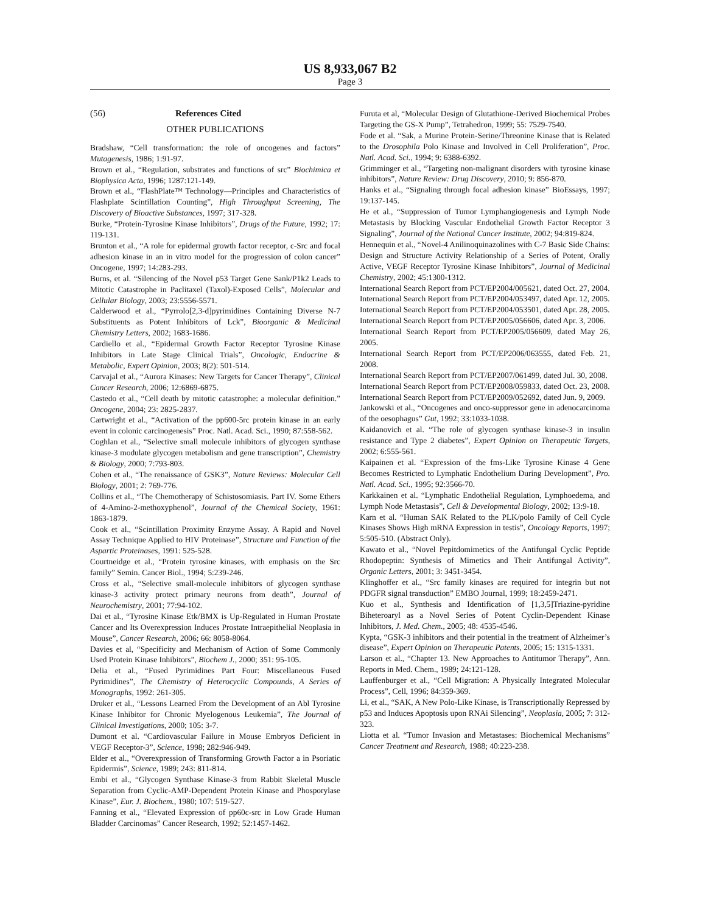US 8,933,067 B2
Page 3
(56) References Cited
OTHER PUBLICATIONS
Bradshaw, “Cell transformation: the role of oncogenes and factors” Mutagenesis, 1986; 1:91-97.
Brown et al., “Regulation, substrates and functions of src” Biochimica et Biophysica Acta, 1996; 1287:121-149.
Brown et al., “FlashPlate™ Technology—Principles and Characteristics of Flashplate Scintillation Counting”, High Throughput Screening, The Discovery of Bioactive Substances, 1997; 317-328.
Burke, “Protein-Tyrosine Kinase Inhibitors”, Drugs of the Future, 1992; 17: 119-131.
Brunton et al., “A role for epidermal growth factor receptor, c-Src and focal adhesion kinase in an in vitro model for the progression of colon cancer” Oncogene, 1997; 14:283-293.
Burns, et al. “Silencing of the Novel p53 Target Gene Sank/P1k2 Leads to Mitotic Catastrophe in Paclitaxel (Taxol)-Exposed Cells”, Molecular and Cellular Biology, 2003; 23:5556-5571.
Calderwood et al., “Pyrrolo[2,3-d]pyrimidines Containing Diverse N-7 Substituents as Potent Inhibitors of Lck”, Bioorganic & Medicinal Chemistry Letters, 2002; 1683-1686.
Cardiello et al., “Epidermal Growth Factor Receptor Tyrosine Kinase Inhibitors in Late Stage Clinical Trials”, Oncologic, Endocrine & Metabolic, Expert Opinion, 2003; 8(2): 501-514.
Carvajal et al., “Aurora Kinases: New Targets for Cancer Therapy”, Clinical Cancer Research, 2006; 12:6869-6875.
Castedo et al., “Cell death by mitotic catastrophe: a molecular definition.” Oncogene, 2004; 23: 2825-2837.
Cartwright et al., “Activation of the pp600-5rc protein kinase in an early event in colonic carcinogenesis” Proc. Natl. Acad. Sci., 1990; 87:558-562.
Coghlan et al., “Selective small molecule inhibitors of glycogen synthase kinase-3 modulate glycogen metabolism and gene transcription”, Chemistry & Biology, 2000; 7:793-803.
Cohen et al., “The renaissance of GSK3”, Nature Reviews: Molecular Cell Biology, 2001; 2: 769-776.
Collins et al., “The Chemotherapy of Schistosomiasis. Part IV. Some Ethers of 4-Amino-2-methoxyphenol”, Journal of the Chemical Society, 1961: 1863-1879.
Cook et al., “Scintillation Proximity Enzyme Assay. A Rapid and Novel Assay Technique Applied to HIV Proteinase”, Structure and Function of the Aspartic Proteinases, 1991: 525-528.
Courtneidge et al., “Protein tyrosine kinases, with emphasis on the Src family” Semin. Cancer Biol., 1994; 5:239-246.
Cross et al., “Selective small-molecule inhibitors of glycogen synthase kinase-3 activity protect primary neurons from death”, Journal of Neurochemistry, 2001; 77:94-102.
Dai et al., “Tyrosine Kinase Etk/BMX is Up-Regulated in Human Prostate Cancer and Its Overexpression Induces Prostate Intraepithelial Neoplasia in Mouse”, Cancer Research, 2006; 66: 8058-8064.
Davies et al, “Specificity and Mechanism of Action of Some Commonly Used Protein Kinase Inhibitors”, Biochem J., 2000; 351: 95-105.
Delia et al., “Fused Pyrimidines Part Four: Miscellaneous Fused Pyrimidines”, The Chemistry of Heterocyclic Compounds, A Series of Monographs, 1992: 261-305.
Druker et al., “Lessons Learned From the Development of an Abl Tyrosine Kinase Inhibitor for Chronic Myelogenous Leukemia”, The Journal of Clinical Investigations, 2000; 105: 3-7.
Dumont et al. “Cardiovascular Failure in Mouse Embryos Deficient in VEGF Receptor-3”, Science, 1998; 282:946-949.
Elder et al., “Overexpression of Transforming Growth Factor a in Psoriatic Epidermis”, Science, 1989; 243: 811-814.
Embi et al., “Glycogen Synthase Kinase-3 from Rabbit Skeletal Muscle Separation from Cyclic-AMP-Dependent Protein Kinase and Phosporylase Kinase”, Eur. J. Biochem., 1980; 107: 519-527.
Fanning et al., “Elevated Expression of pp60c-src in Low Grade Human Bladder Carcinomas” Cancer Research, 1992; 52:1457-1462.
Furuta et al, “Molecular Design of Glutathione-Derived Biochemical Probes Targeting the GS-X Pump”, Tetrahedron, 1999; 55: 7529-7540.
Fode et al. “Sak, a Murine Protein-Serine/Threonine Kinase that is Related to the Drosophila Polo Kinase and Involved in Cell Proliferation”, Proc. Natl. Acad. Sci., 1994; 9: 6388-6392.
Grimminger et al., “Targeting non-malignant disorders with tyrosine kinase inhibitors”, Nature Review: Drug Discovery, 2010; 9: 856-870.
Hanks et al., “Signaling through focal adhesion kinase” BioEssays, 1997; 19:137-145.
He et al., “Suppression of Tumor Lymphangiogenesis and Lymph Node Metastasis by Blocking Vascular Endothelial Growth Factor Receptor 3 Signaling”, Journal of the National Cancer Institute, 2002; 94:819-824.
Hennequin et al., “Novel-4 Anilinoquinazolines with C-7 Basic Side Chains: Design and Structure Activity Relationship of a Series of Potent, Orally Active, VEGF Receptor Tyrosine Kinase Inhibitors”, Journal of Medicinal Chemistry, 2002; 45:1300-1312.
International Search Report from PCT/EP2004/005621, dated Oct. 27, 2004.
International Search Report from PCT/EP2004/053497, dated Apr. 12, 2005.
International Search Report from PCT/EP2004/053501, dated Apr. 28, 2005.
International Search Report from PCT/EP2005/056606, dated Apr. 3, 2006.
International Search Report from PCT/EP2005/056609, dated May 26, 2005.
International Search Report from PCT/EP2006/063555, dated Feb. 21, 2008.
International Search Report from PCT/EP2007/061499, dated Jul. 30, 2008.
International Search Report from PCT/EP2008/059833, dated Oct. 23, 2008.
International Search Report from PCT/EP2009/052692, dated Jun. 9, 2009.
Jankowski et al., “Oncogenes and onco-suppressor gene in adenocarcinoma of the oesophagus” Gut, 1992; 33:1033-1038.
Kaidanovich et al. “The role of glycogen synthase kinase-3 in insulin resistance and Type 2 diabetes”, Expert Opinion on Therapeutic Targets, 2002; 6:555-561.
Kaipainen et al. “Expression of the fms-Like Tyrosine Kinase 4 Gene Becomes Restricted to Lymphatic Endothelium During Development”, Pro. Natl. Acad. Sci., 1995; 92:3566-70.
Karkkainen et al. “Lymphatic Endothelial Regulation, Lymphoedema, and Lymph Node Metastasis”, Cell & Developmental Biology, 2002; 13:9-18.
Karn et al. “Human SAK Related to the PLK/polo Family of Cell Cycle Kinases Shows High mRNA Expression in testis”, Oncology Reports, 1997; 5:505-510. (Abstract Only).
Kawato et al., “Novel Pepitdomimetics of the Antifungal Cyclic Peptide Rhodopeptin: Synthesis of Mimetics and Their Antifungal Activity”, Organic Letters, 2001; 3: 3451-3454.
Klinghoffer et al., “Src family kinases are required for integrin but not PDGFR signal transduction” EMBO Journal, 1999; 18:2459-2471.
Kuo et al., Synthesis and Identification of [1,3,5]Triazine-pyridine Biheteroaryl as a Novel Series of Potent Cyclin-Dependent Kinase Inhibitors, J. Med. Chem., 2005; 48: 4535-4546.
Kypta, “GSK-3 inhibitors and their potential in the treatment of Alzheimer’s disease”, Expert Opinion on Therapeutic Patents, 2005; 15: 1315-1331.
Larson et al., “Chapter 13. New Approaches to Antitumor Therapy”, Ann. Reports in Med. Chem., 1989; 24:121-128.
Lauffenburger et al., “Cell Migration: A Physically Integrated Molecular Process”, Cell, 1996; 84:359-369.
Li, et al., “SAK, A New Polo-Like Kinase, is Transcriptionally Repressed by p53 and Induces Apoptosis upon RNAi Silencing”, Neoplasia, 2005; 7: 312-323.
Liotta et al. “Tumor Invasion and Metastases: Biochemical Mechanisms” Cancer Treatment and Research, 1988; 40:223-238.